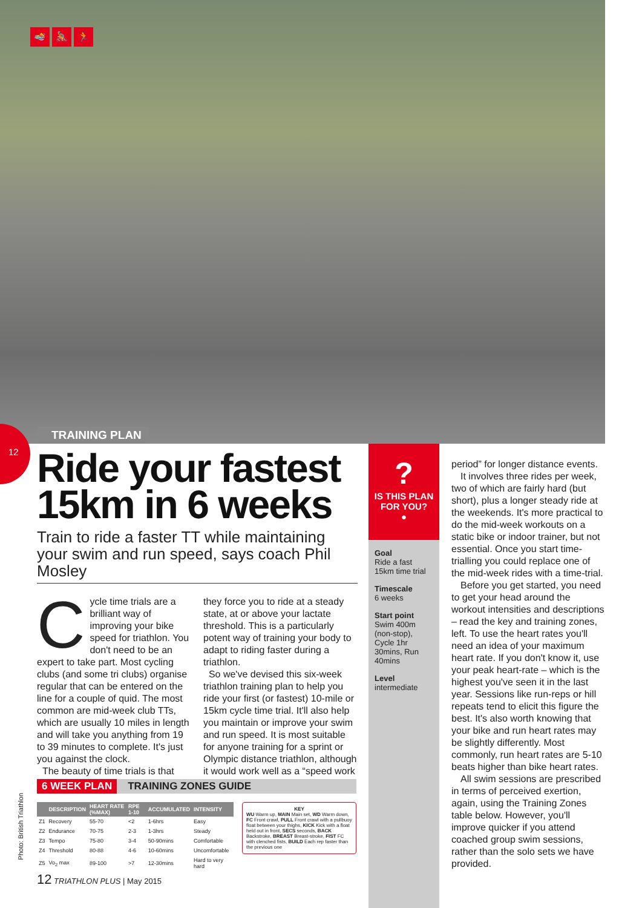🏊 🚴 🏃
12
TRAINING PLAN
Ride your fastest 15km in 6 weeks
Train to ride a faster TT while maintaining your swim and run speed, says coach Phil Mosley
Cycle time trials are a brilliant way of improving your bike speed for triathlon. You don't need to be an expert to take part. Most cycling clubs (and some tri clubs) organise regular that can be entered on the line for a couple of quid. The most common are mid-week club TTs, which are usually 10 miles in length and will take you anything from 19 to 39 minutes to complete. It's just you against the clock.
The beauty of time trials is that
they force you to ride at a steady state, at or above your lactate threshold. This is a particularly potent way of training your body to adapt to riding faster during a triathlon.
So we've devised this six-week triathlon training plan to help you ride your first (or fastest) 10-mile or 15km cycle time trial. It'll also help you maintain or improve your swim and run speed. It is most suitable for anyone training for a sprint or Olympic distance triathlon, although it would work well as a “speed work
?
IS THIS PLAN FOR YOU?
●
Goal
Ride a fast 15km time trial
Timescale
6 weeks
Start point
Swim 400m (non-stop), Cycle 1hr 30mins, Run 40mins
Level
intermediate
period” for longer distance events.
It involves three rides per week, two of which are fairly hard (but short), plus a longer steady ride at the weekends. It's more practical to do the mid-week workouts on a static bike or indoor trainer, but not essential. Once you start time-trialling you could replace one of the mid-week rides with a time-trial.
Before you get started, you need to get your head around the workout intensities and descriptions – read the key and training zones, left. To use the heart rates you'll need an idea of your maximum heart rate. If you don't know it, use your peak heart-rate – which is the highest you've seen it in the last year. Sessions like run-reps or hill repeats tend to elicit this figure the best. It's also worth knowing that your bike and run heart rates may be slightly differently. Most commonly, run heart rates are 5-10 beats higher than bike heart rates.
All swim sessions are prescribed in terms of perceived exertion, again, using the Training Zones table below. However, you'll improve quicker if you attend coached group swim sessions, rather than the solo sets we have provided.
Photo: British Triathlon
6 WEEK PLAN TRAINING ZONES GUIDE
| | DESCRIPTION | HEART RATE (%MAX) | RPE 1-10 | ACCUMULATED | INTENSITY |
| --- | --- | --- | --- | --- | --- |
| Z1 | Recovery | 55-70 | <2 | 1-6hrs | Easy |
| Z2 | Endurance | 70-75 | 2-3 | 1-3hrs | Steady |
| Z3 | Tempo | 75-80 | 3-4 | 50-90mins | Comfortable |
| Z4 | Threshold | 80-88 | 4-6 | 10-60mins | Uncomfortable |
| Z5 | Vo<sub>2</sub> max | 89-100 | >7 | 12-30mins | Hard to very hard |
KEY
WU Warm up, MAIN Main set, WD Warm down, FC Front crawl, PULL Front crawl with a pullbuoy float between your thighs, KICK Kick with a float held out in front, SECS seconds, BACK Backstroke, BREAST Breast-stroke, FIST FC with clenched fists, BUILD Each rep faster than the previous one
12 TRIATHLON PLUS | May 2015